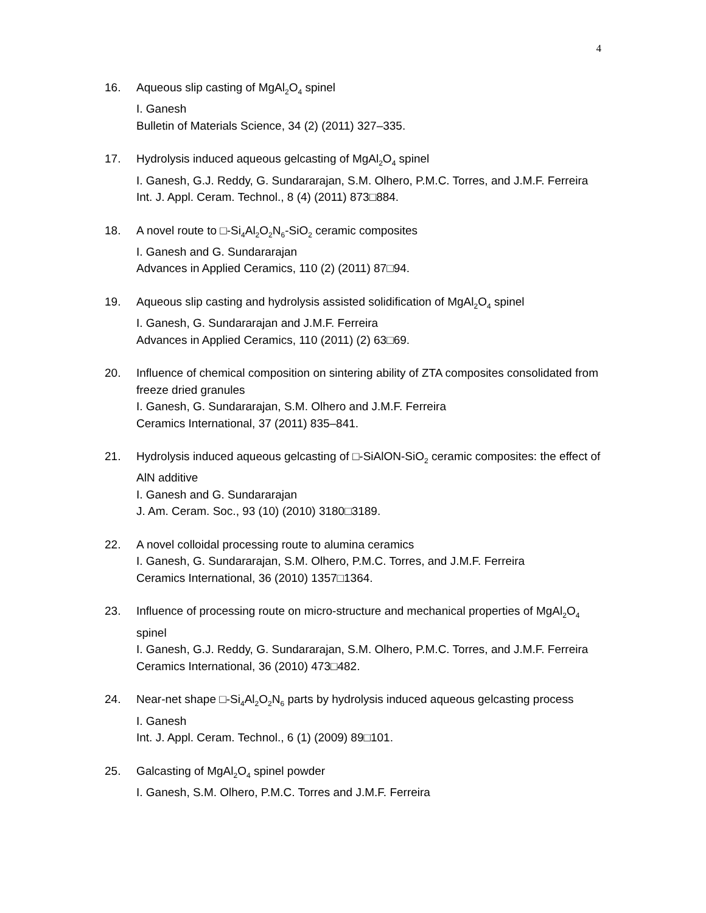4
16. Aqueous slip casting of MgAl<sub>2</sub>O<sub>4</sub> spinel
I. Ganesh
Bulletin of Materials Science, 34 (2) (2011) 327–335.
17. Hydrolysis induced aqueous gelcasting of MgAl<sub>2</sub>O<sub>4</sub> spinel
I. Ganesh, G.J. Reddy, G. Sundararajan, S.M. Olhero, P.M.C. Torres, and J.M.F. Ferreira
Int. J. Appl. Ceram. Technol., 8 (4) (2011) 873□884.
18. A novel route to □-Si<sub>4</sub>Al<sub>2</sub>O<sub>2</sub>N<sub>6</sub>-SiO<sub>2</sub> ceramic composites
I. Ganesh and G. Sundararajan
Advances in Applied Ceramics, 110 (2) (2011) 87□94.
19. Aqueous slip casting and hydrolysis assisted solidification of MgAl<sub>2</sub>O<sub>4</sub> spinel
I. Ganesh, G. Sundararajan and J.M.F. Ferreira
Advances in Applied Ceramics, 110 (2011) (2) 63□69.
20. Influence of chemical composition on sintering ability of ZTA composites consolidated from freeze dried granules
I. Ganesh, G. Sundararajan, S.M. Olhero and J.M.F. Ferreira
Ceramics International, 37 (2011) 835–841.
21. Hydrolysis induced aqueous gelcasting of □-SiAlON-SiO<sub>2</sub> ceramic composites: the effect of AlN additive
I. Ganesh and G. Sundararajan
J. Am. Ceram. Soc., 93 (10) (2010) 3180□3189.
22. A novel colloidal processing route to alumina ceramics
I. Ganesh, G. Sundararajan, S.M. Olhero, P.M.C. Torres, and J.M.F. Ferreira
Ceramics International, 36 (2010) 1357□1364.
23. Influence of processing route on micro-structure and mechanical properties of MgAl<sub>2</sub>O<sub>4</sub> spinel
I. Ganesh, G.J. Reddy, G. Sundararajan, S.M. Olhero, P.M.C. Torres, and J.M.F. Ferreira
Ceramics International, 36 (2010) 473□482.
24. Near-net shape □-Si<sub>4</sub>Al<sub>2</sub>O<sub>2</sub>N<sub>6</sub> parts by hydrolysis induced aqueous gelcasting process
I. Ganesh
Int. J. Appl. Ceram. Technol., 6 (1) (2009) 89□101.
25. Galcasting of MgAl<sub>2</sub>O<sub>4</sub> spinel powder
I. Ganesh, S.M. Olhero, P.M.C. Torres and J.M.F. Ferreira